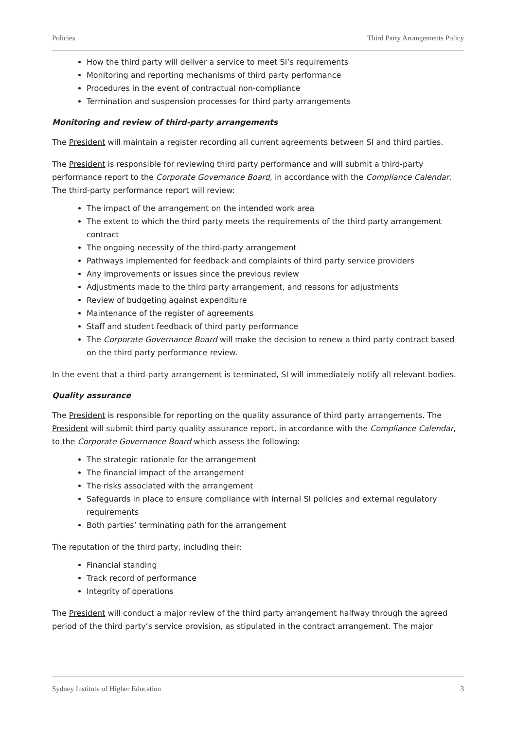Policies Third Party Arrangements Policy
How the third party will deliver a service to meet SI’s requirements
Monitoring and reporting mechanisms of third party performance
Procedures in the event of contractual non-compliance
Termination and suspension processes for third party arrangements
Monitoring and review of third-party arrangements
The President will maintain a register recording all current agreements between SI and third parties.
The President is responsible for reviewing third party performance and will submit a third-party performance report to the Corporate Governance Board, in accordance with the Compliance Calendar. The third-party performance report will review:
The impact of the arrangement on the intended work area
The extent to which the third party meets the requirements of the third party arrangement contract
The ongoing necessity of the third-party arrangement
Pathways implemented for feedback and complaints of third party service providers
Any improvements or issues since the previous review
Adjustments made to the third party arrangement, and reasons for adjustments
Review of budgeting against expenditure
Maintenance of the register of agreements
Staff and student feedback of third party performance
The Corporate Governance Board will make the decision to renew a third party contract based on the third party performance review.
In the event that a third-party arrangement is terminated, SI will immediately notify all relevant bodies.
Quality assurance
The President is responsible for reporting on the quality assurance of third party arrangements. The President will submit third party quality assurance report, in accordance with the Compliance Calendar, to the Corporate Governance Board which assess the following:
The strategic rationale for the arrangement
The financial impact of the arrangement
The risks associated with the arrangement
Safeguards in place to ensure compliance with internal SI policies and external regulatory requirements
Both parties’ terminating path for the arrangement
The reputation of the third party, including their:
Financial standing
Track record of performance
Integrity of operations
The President will conduct a major review of the third party arrangement halfway through the agreed period of the third party’s service provision, as stipulated in the contract arrangement. The major
Sydney Institute of Higher Education 3